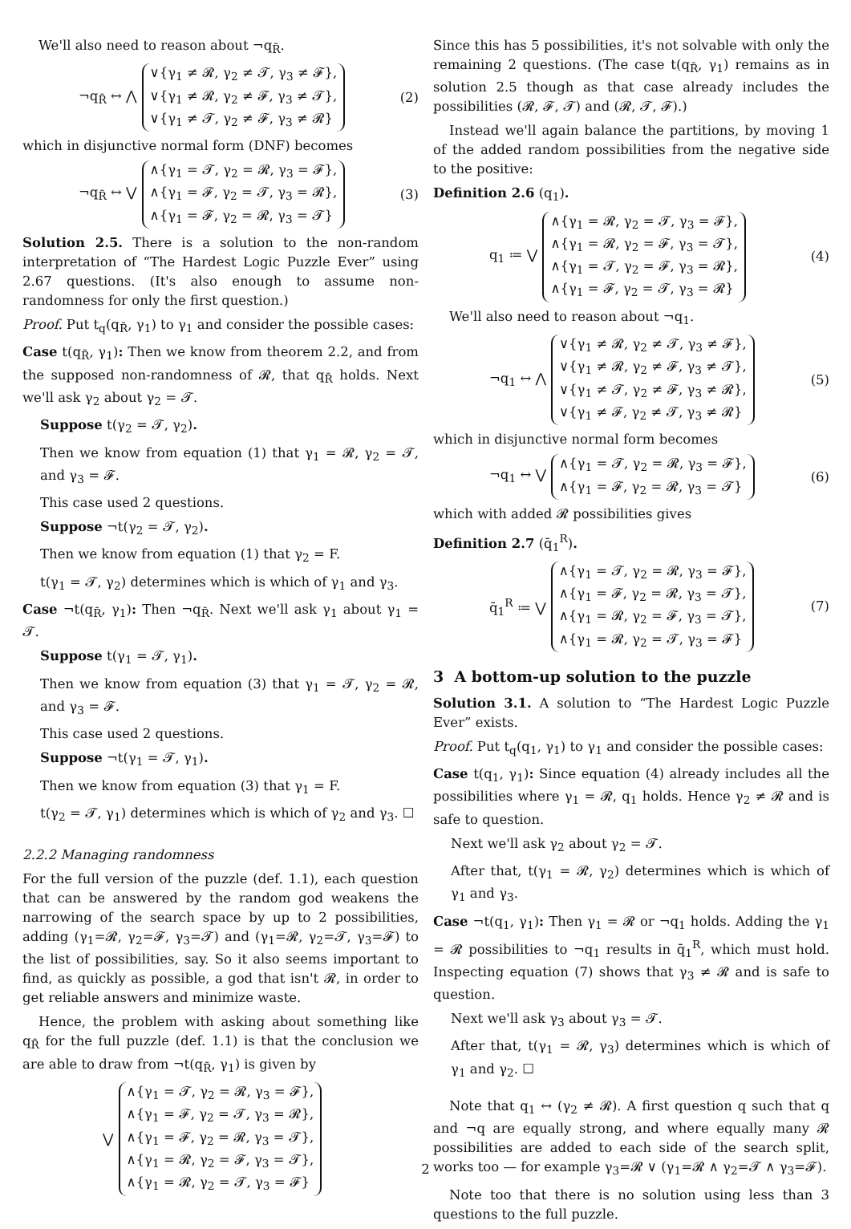We'll also need to reason about ¬q<sub>R̄</sub>.
¬q<sub>R̄</sub> ↔ ⋀ ∨{γ<sub>1</sub> ≠ 𝓡, γ<sub>2</sub> ≠ 𝓣, γ<sub>3</sub> ≠ 𝓕},
∨{γ<sub>1</sub> ≠ 𝓡, γ<sub>2</sub> ≠ 𝓕, γ<sub>3</sub> ≠ 𝓣},
∨{γ<sub>1</sub> ≠ 𝓣, γ<sub>2</sub> ≠ 𝓕, γ<sub>3</sub> ≠ 𝓡} (2)
which in disjunctive normal form (DNF) becomes
¬q<sub>R̄</sub> ↔ ⋁ ∧{γ<sub>1</sub> = 𝓣, γ<sub>2</sub> = 𝓡, γ<sub>3</sub> = 𝓕},
∧{γ<sub>1</sub> = 𝓕, γ<sub>2</sub> = 𝓣, γ<sub>3</sub> = 𝓡},
∧{γ<sub>1</sub> = 𝓕, γ<sub>2</sub> = 𝓡, γ<sub>3</sub> = 𝓣} (3)
Solution 2.5. There is a solution to the non-random interpretation of “The Hardest Logic Puzzle Ever” using 2.67 questions. (It's also enough to assume non-randomness for only the first question.)
Proof. Put t<sub>q</sub>(q<sub>R̄</sub>, γ<sub>1</sub>) to γ<sub>1</sub> and consider the possible cases:
Case t(q<sub>R̄</sub>, γ<sub>1</sub>): Then we know from theorem 2.2, and from the supposed non-randomness of 𝓡, that q<sub>R̄</sub> holds. Next we'll ask γ<sub>2</sub> about γ<sub>2</sub> = 𝓣.
Suppose t(γ<sub>2</sub> = 𝓣, γ<sub>2</sub>).
Then we know from equation (1) that γ<sub>1</sub> = 𝓡, γ<sub>2</sub> = 𝓣, and γ<sub>3</sub> = 𝓕.
This case used 2 questions.
Suppose ¬t(γ<sub>2</sub> = 𝓣, γ<sub>2</sub>).
Then we know from equation (1) that γ<sub>2</sub> = F.
t(γ<sub>1</sub> = 𝓣, γ<sub>2</sub>) determines which is which of γ<sub>1</sub> and γ<sub>3</sub>.
Case ¬t(q<sub>R̄</sub>, γ<sub>1</sub>): Then ¬q<sub>R̄</sub>. Next we'll ask γ<sub>1</sub> about γ<sub>1</sub> = 𝓣.
Suppose t(γ<sub>1</sub> = 𝓣, γ<sub>1</sub>).
Then we know from equation (3) that γ<sub>1</sub> = 𝓣, γ<sub>2</sub> = 𝓡, and γ<sub>3</sub> = 𝓕.
This case used 2 questions.
Suppose ¬t(γ<sub>1</sub> = 𝓣, γ<sub>1</sub>).
Then we know from equation (3) that γ<sub>1</sub> = F.
t(γ<sub>2</sub> = 𝓣, γ<sub>1</sub>) determines which is which of γ<sub>2</sub> and γ<sub>3</sub>. ☐
2.2.2 Managing randomness
For the full version of the puzzle (def. 1.1), each question that can be answered by the random god weakens the narrowing of the search space by up to 2 possibilities, adding (γ<sub>1</sub>=𝓡, γ<sub>2</sub>=𝓕, γ<sub>3</sub>=𝓣) and (γ<sub>1</sub>=𝓡, γ<sub>2</sub>=𝓣, γ<sub>3</sub>=𝓕) to the list of possibilities, say. So it also seems important to find, as quickly as possible, a god that isn't 𝓡, in order to get reliable answers and minimize waste.
Hence, the problem with asking about something like q<sub>R̄</sub> for the full puzzle (def. 1.1) is that the conclusion we are able to draw from ¬t(q<sub>R̄</sub>, γ<sub>1</sub>) is given by
⋁ ∧{γ<sub>1</sub> = 𝓣, γ<sub>2</sub> = 𝓡, γ<sub>3</sub> = 𝓕},
∧{γ<sub>1</sub> = 𝓕, γ<sub>2</sub> = 𝓣, γ<sub>3</sub> = 𝓡},
∧{γ<sub>1</sub> = 𝓕, γ<sub>2</sub> = 𝓡, γ<sub>3</sub> = 𝓣},
∧{γ<sub>1</sub> = 𝓡, γ<sub>2</sub> = 𝓕, γ<sub>3</sub> = 𝓣},
∧{γ<sub>1</sub> = 𝓡, γ<sub>2</sub> = 𝓣, γ<sub>3</sub> = 𝓕}
Since this has 5 possibilities, it's not solvable with only the remaining 2 questions. (The case t(q<sub>R̄</sub>, γ<sub>1</sub>) remains as in solution 2.5 though as that case already includes the possibilities (𝓡, 𝓕, 𝓣) and (𝓡, 𝓣, 𝓕).)
Instead we'll again balance the partitions, by moving 1 of the added random possibilities from the negative side to the positive:
Definition 2.6 (q<sub>1</sub>).
q<sub>1</sub> ≔ ⋁ ∧{γ<sub>1</sub> = 𝓡, γ<sub>2</sub> = 𝓣, γ<sub>3</sub> = 𝓕},
∧{γ<sub>1</sub> = 𝓡, γ<sub>2</sub> = 𝓕, γ<sub>3</sub> = 𝓣},
∧{γ<sub>1</sub> = 𝓣, γ<sub>2</sub> = 𝓕, γ<sub>3</sub> = 𝓡},
∧{γ<sub>1</sub> = 𝓕, γ<sub>2</sub> = 𝓣, γ<sub>3</sub> = 𝓡} (4)
We'll also need to reason about ¬q<sub>1</sub>.
¬q<sub>1</sub> ↔ ⋀ ∨{γ<sub>1</sub> ≠ 𝓡, γ<sub>2</sub> ≠ 𝓣, γ<sub>3</sub> ≠ 𝓕},
∨{γ<sub>1</sub> ≠ 𝓡, γ<sub>2</sub> ≠ 𝓕, γ<sub>3</sub> ≠ 𝓣},
∨{γ<sub>1</sub> ≠ 𝓣, γ<sub>2</sub> ≠ 𝓕, γ<sub>3</sub> ≠ 𝓡},
∨{γ<sub>1</sub> ≠ 𝓕, γ<sub>2</sub> ≠ 𝓣, γ<sub>3</sub> ≠ 𝓡} (5)
which in disjunctive normal form becomes
¬q<sub>1</sub> ↔ ⋁ ∧{γ<sub>1</sub> = 𝓣, γ<sub>2</sub> = 𝓡, γ<sub>3</sub> = 𝓕},
∧{γ<sub>1</sub> = 𝓕, γ<sub>2</sub> = 𝓡, γ<sub>3</sub> = 𝓣} (6)
which with added 𝓡 possibilities gives
Definition 2.7 (q̄<sub>1</sub><sup>R</sup>).
q̄<sub>1</sub><sup>R</sup> ≔ ⋁ ∧{γ<sub>1</sub> = 𝓣, γ<sub>2</sub> = 𝓡, γ<sub>3</sub> = 𝓕},
∧{γ<sub>1</sub> = 𝓕, γ<sub>2</sub> = 𝓡, γ<sub>3</sub> = 𝓣},
∧{γ<sub>1</sub> = 𝓡, γ<sub>2</sub> = 𝓕, γ<sub>3</sub> = 𝓣},
∧{γ<sub>1</sub> = 𝓡, γ<sub>2</sub> = 𝓣, γ<sub>3</sub> = 𝓕} (7)
3 A bottom-up solution to the puzzle
Solution 3.1. A solution to “The Hardest Logic Puzzle Ever” exists.
Proof. Put t<sub>q</sub>(q<sub>1</sub>, γ<sub>1</sub>) to γ<sub>1</sub> and consider the possible cases:
Case t(q<sub>1</sub>, γ<sub>1</sub>): Since equation (4) already includes all the possibilities where γ<sub>1</sub> = 𝓡, q<sub>1</sub> holds. Hence γ<sub>2</sub> ≠ 𝓡 and is safe to question.
Next we'll ask γ<sub>2</sub> about γ<sub>2</sub> = 𝓣.
After that, t(γ<sub>1</sub> = 𝓡, γ<sub>2</sub>) determines which is which of γ<sub>1</sub> and γ<sub>3</sub>.
Case ¬t(q<sub>1</sub>, γ<sub>1</sub>): Then γ<sub>1</sub> = 𝓡 or ¬q<sub>1</sub> holds. Adding the γ<sub>1</sub> = 𝓡 possibilities to ¬q<sub>1</sub> results in q̄<sub>1</sub><sup>R</sup>, which must hold. Inspecting equation (7) shows that γ<sub>3</sub> ≠ 𝓡 and is safe to question.
Next we'll ask γ<sub>3</sub> about γ<sub>3</sub> = 𝓣.
After that, t(γ<sub>1</sub> = 𝓡, γ<sub>3</sub>) determines which is which of γ<sub>1</sub> and γ<sub>2</sub>. ☐
Note that q<sub>1</sub> ↔ (γ<sub>2</sub> ≠ 𝓡). A first question q such that q and ¬q are equally strong, and where equally many 𝓡 possibilities are added to each side of the search split, works too — for example γ<sub>3</sub>=𝓡 ∨ (γ<sub>1</sub>=𝓡 ∧ γ<sub>2</sub>=𝓣 ∧ γ<sub>3</sub>=𝓕).
Note too that there is no solution using less than 3 questions to the full puzzle.
2